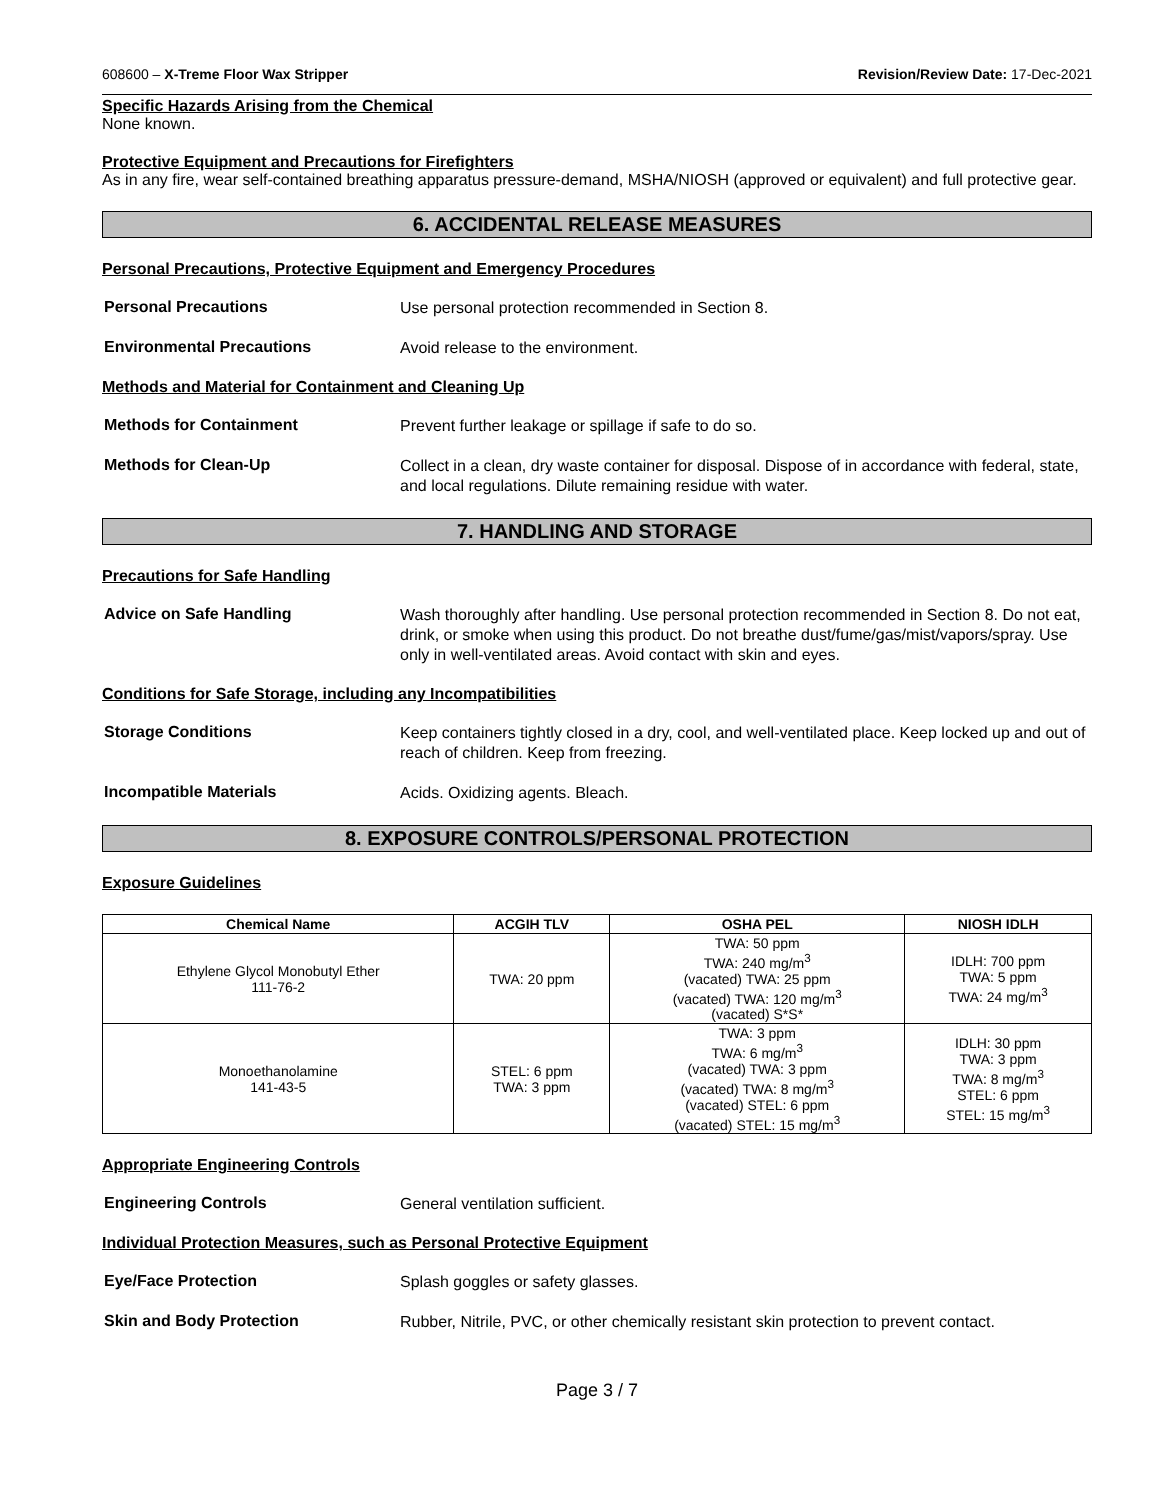608600 – X-Treme Floor Wax Stripper Revision/Review Date: 17-Dec-2021
Specific Hazards Arising from the Chemical
None known.
Protective Equipment and Precautions for Firefighters
As in any fire, wear self-contained breathing apparatus pressure-demand, MSHA/NIOSH (approved or equivalent) and full protective gear.
6. ACCIDENTAL RELEASE MEASURES
Personal Precautions, Protective Equipment and Emergency Procedures
Personal Precautions
Use personal protection recommended in Section 8.
Environmental Precautions
Avoid release to the environment.
Methods and Material for Containment and Cleaning Up
Methods for Containment
Prevent further leakage or spillage if safe to do so.
Methods for Clean-Up
Collect in a clean, dry waste container for disposal. Dispose of in accordance with federal, state, and local regulations. Dilute remaining residue with water.
7. HANDLING AND STORAGE
Precautions for Safe Handling
Advice on Safe Handling
Wash thoroughly after handling. Use personal protection recommended in Section 8. Do not eat, drink, or smoke when using this product. Do not breathe dust/fume/gas/mist/vapors/spray. Use only in well-ventilated areas. Avoid contact with skin and eyes.
Conditions for Safe Storage, including any Incompatibilities
Storage Conditions
Keep containers tightly closed in a dry, cool, and well-ventilated place. Keep locked up and out of reach of children. Keep from freezing.
Incompatible Materials
Acids. Oxidizing agents. Bleach.
8. EXPOSURE CONTROLS/PERSONAL PROTECTION
Exposure Guidelines
| Chemical Name | ACGIH TLV | OSHA PEL | NIOSH IDLH |
| --- | --- | --- | --- |
| Ethylene Glycol Monobutyl Ether 111-76-2 | TWA: 20 ppm | TWA: 50 ppm TWA: 240 mg/m<sup>3</sup> (vacated) TWA: 25 ppm (vacated) TWA: 120 mg/m<sup>3</sup> (vacated) S*S* | IDLH: 700 ppm TWA: 5 ppm TWA: 24 mg/m<sup>3</sup> |
| Monoethanolamine 141-43-5 | STEL: 6 ppm TWA: 3 ppm | TWA: 3 ppm TWA: 6 mg/m<sup>3</sup> (vacated) TWA: 3 ppm (vacated) TWA: 8 mg/m<sup>3</sup> (vacated) STEL: 6 ppm (vacated) STEL: 15 mg/m<sup>3</sup> | IDLH: 30 ppm TWA: 3 ppm TWA: 8 mg/m<sup>3</sup> STEL: 6 ppm STEL: 15 mg/m<sup>3</sup> |
Appropriate Engineering Controls
Engineering Controls
General ventilation sufficient.
Individual Protection Measures, such as Personal Protective Equipment
Eye/Face Protection
Splash goggles or safety glasses.
Skin and Body Protection
Rubber, Nitrile, PVC, or other chemically resistant skin protection to prevent contact.
Page 3 / 7